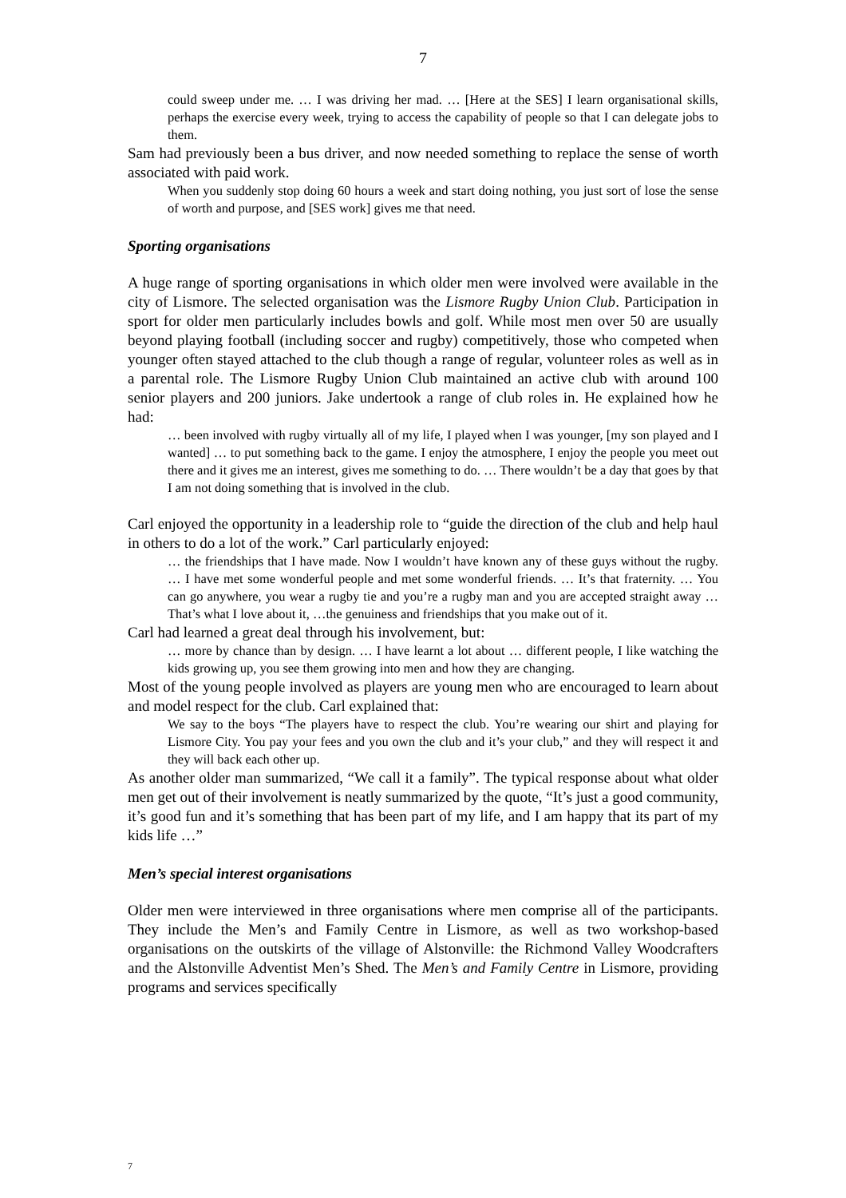7
could sweep under me. … I was driving her mad. … [Here at the SES] I learn organisational skills, perhaps the exercise every week, trying to access the capability of people so that I can delegate jobs to them.
Sam had previously been a bus driver, and now needed something to replace the sense of worth associated with paid work.
When you suddenly stop doing 60 hours a week and start doing nothing, you just sort of lose the sense of worth and purpose, and [SES work] gives me that need.
Sporting organisations
A huge range of sporting organisations in which older men were involved were available in the city of Lismore. The selected organisation was the Lismore Rugby Union Club. Participation in sport for older men particularly includes bowls and golf. While most men over 50 are usually beyond playing football (including soccer and rugby) competitively, those who competed when younger often stayed attached to the club though a range of regular, volunteer roles as well as in a parental role. The Lismore Rugby Union Club maintained an active club with around 100 senior players and 200 juniors. Jake undertook a range of club roles in. He explained how he had:
… been involved with rugby virtually all of my life, I played when I was younger, [my son played and I wanted] … to put something back to the game. I enjoy the atmosphere, I enjoy the people you meet out there and it gives me an interest, gives me something to do. … There wouldn’t be a day that goes by that I am not doing something that is involved in the club.
Carl enjoyed the opportunity in a leadership role to “guide the direction of the club and help haul in others to do a lot of the work.” Carl particularly enjoyed:
… the friendships that I have made. Now I wouldn’t have known any of these guys without the rugby. … I have met some wonderful people and met some wonderful friends. … It’s that fraternity. … You can go anywhere, you wear a rugby tie and you’re a rugby man and you are accepted straight away … That’s what I love about it, …the genuiness and friendships that you make out of it.
Carl had learned a great deal through his involvement, but:
… more by chance than by design. … I have learnt a lot about … different people, I like watching the kids growing up, you see them growing into men and how they are changing.
Most of the young people involved as players are young men who are encouraged to learn about and model respect for the club. Carl explained that:
We say to the boys “The players have to respect the club. You’re wearing our shirt and playing for Lismore City. You pay your fees and you own the club and it’s your club,” and they will respect it and they will back each other up.
As another older man summarized, “We call it a family”. The typical response about what older men get out of their involvement is neatly summarized by the quote, “It’s just a good community, it’s good fun and it’s something that has been part of my life, and I am happy that its part of my kids life …”
Men’s special interest organisations
Older men were interviewed in three organisations where men comprise all of the participants. They include the Men’s and Family Centre in Lismore, as well as two workshop-based organisations on the outskirts of the village of Alstonville: the Richmond Valley Woodcrafters and the Alstonville Adventist Men’s Shed. The Men’s and Family Centre in Lismore, providing programs and services specifically
7